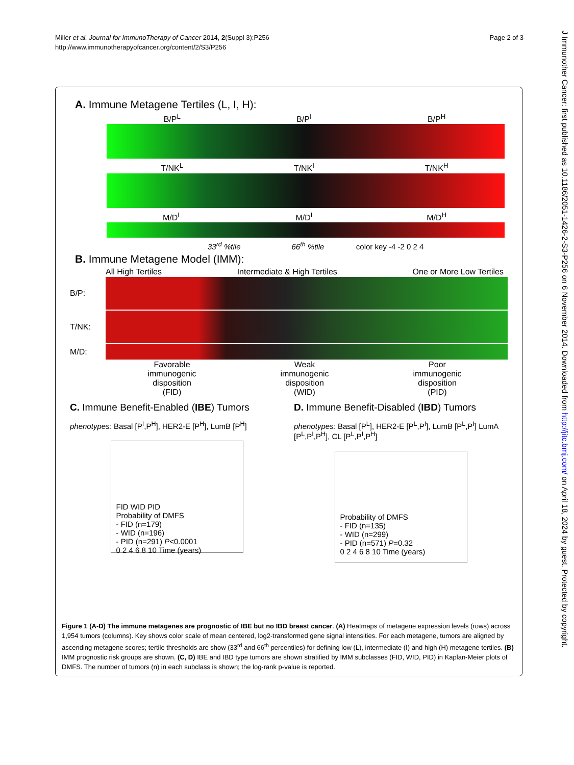Miller et al. Journal for ImmunoTherapy of Cancer 2014, 2(Suppl 3):P256
http://www.immunotherapyofcancer.org/content/2/S3/P256
Page 2 of 3
J Immunother Cancer: first published as 10.1186/2051-1426-2-S3-P256 on 6 November 2014. Downloaded from http://jitc.bmj.com/ on April 18, 2024 by guest. Protected by copyright.
A. Immune Metagene Tertiles (L, I, H):
B/P<sup>L</sup> B/P<sup>I</sup> B/P<sup>H</sup>
T/NK<sup>L</sup> T/NK<sup>I</sup> T/NK<sup>H</sup>
M/D<sup>L</sup> M/D<sup>I</sup> M/D<sup>H</sup>
33<sup>rd</sup> %tile 66<sup>th</sup> %tile color key -4 -2 0 2 4
B. Immune Metagene Model (IMM):
All High Tertiles Intermediate & High Tertiles One or More Low Tertiles
B/P:
T/NK:
M/D:
Favorable
immunogenic
disposition
(FID) Weak
immunogenic
disposition
(WID) Poor
immunogenic
disposition
(PID)
C. Immune Benefit-Enabled (IBE) Tumors
phenotypes: Basal [P<sup>I</sup>,P<sup>H</sup>], HER2-E [P<sup>H</sup>], LumB [P<sup>H</sup>]
FID WID PID
Probability of DMFS
- FID (n=179)
- WID (n=196)
- PID (n=291) P<0.0001
0 2 4 6 8 10 Time (years)
D. Immune Benefit-Disabled (IBD) Tumors
phenotypes: Basal [P<sup>L</sup>], HER2-E [P<sup>L</sup>,P<sup>I</sup>], LumB [P<sup>L</sup>,P<sup>I</sup>] LumA [P<sup>L</sup>,P<sup>I</sup>,P<sup>H</sup>], CL [P<sup>L</sup>,P<sup>I</sup>,P<sup>H</sup>]
Probability of DMFS
- FID (n=135)
- WID (n=299)
- PID (n=571) P=0.32
0 2 4 6 8 10 Time (years)
Figure 1 (A-D) The immune metagenes are prognostic of IBE but no IBD breast cancer. (A) Heatmaps of metagene expression levels (rows) across 1,954 tumors (columns). Key shows color scale of mean centered, log2-transformed gene signal intensities. For each metagene, tumors are aligned by ascending metagene scores; tertile thresholds are show (33<sup>rd</sup> and 66<sup>th</sup> percentiles) for defining low (L), intermediate (I) and high (H) metagene tertiles. (B) IMM prognostic risk groups are shown. (C, D) IBE and IBD type tumors are shown stratified by IMM subclasses (FID, WID, PID) in Kaplan-Meier plots of DMFS. The number of tumors (n) in each subclass is shown; the log-rank p-value is reported.